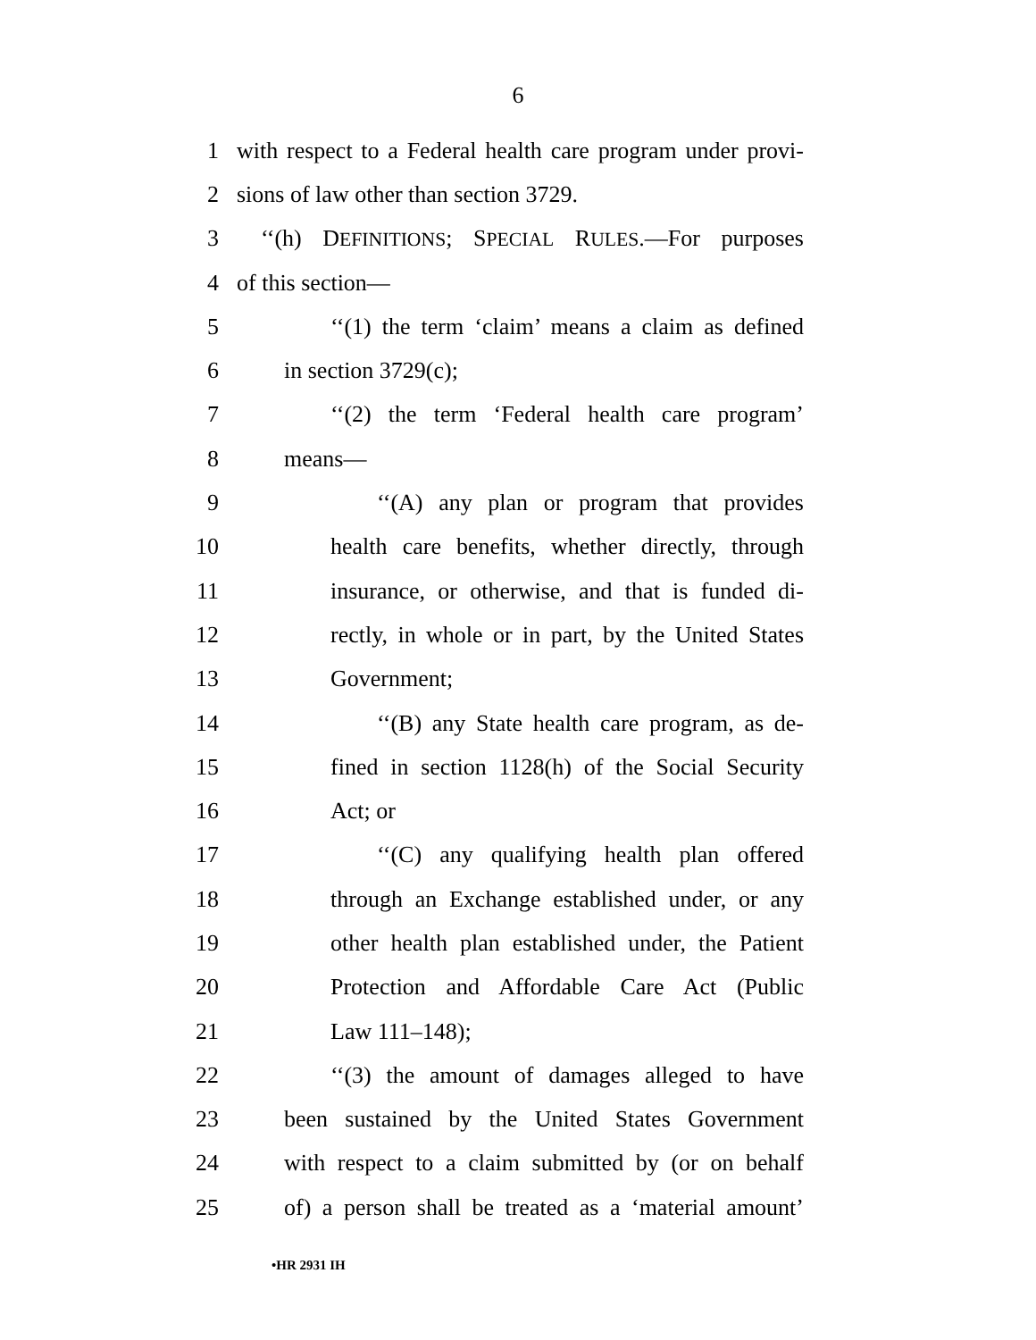6
1 with respect to a Federal health care program under provi-
2 sions of law other than section 3729.
3 ‘‘(h) DEFINITIONS; SPECIAL RULES.—For purposes
4 of this section—
5 ‘‘(1) the term ‘claim’ means a claim as defined
6 in section 3729(c);
7 ‘‘(2) the term ‘Federal health care program’
8 means—
9 ‘‘(A) any plan or program that provides
10 health care benefits, whether directly, through
11 insurance, or otherwise, and that is funded di-
12 rectly, in whole or in part, by the United States
13 Government;
14 ‘‘(B) any State health care program, as de-
15 fined in section 1128(h) of the Social Security
16 Act; or
17 ‘‘(C) any qualifying health plan offered
18 through an Exchange established under, or any
19 other health plan established under, the Patient
20 Protection and Affordable Care Act (Public
21 Law 111–148);
22 ‘‘(3) the amount of damages alleged to have
23 been sustained by the United States Government
24 with respect to a claim submitted by (or on behalf
25 of) a person shall be treated as a ‘material amount’
•HR 2931 IH